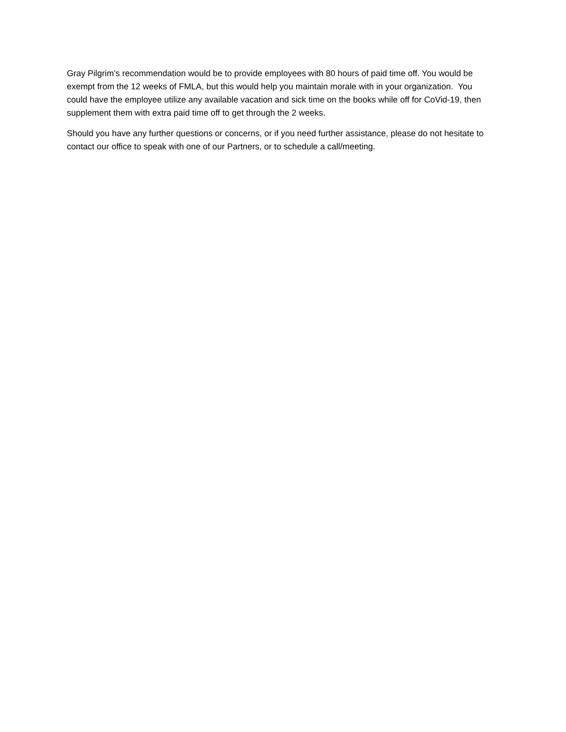Gray Pilgrim’s recommendation would be to provide employees with 80 hours of paid time off. You would be exempt from the 12 weeks of FMLA, but this would help you maintain morale with in your organization. You could have the employee utilize any available vacation and sick time on the books while off for CoVid-19, then supplement them with extra paid time off to get through the 2 weeks.
Should you have any further questions or concerns, or if you need further assistance, please do not hesitate to contact our office to speak with one of our Partners, or to schedule a call/meeting.